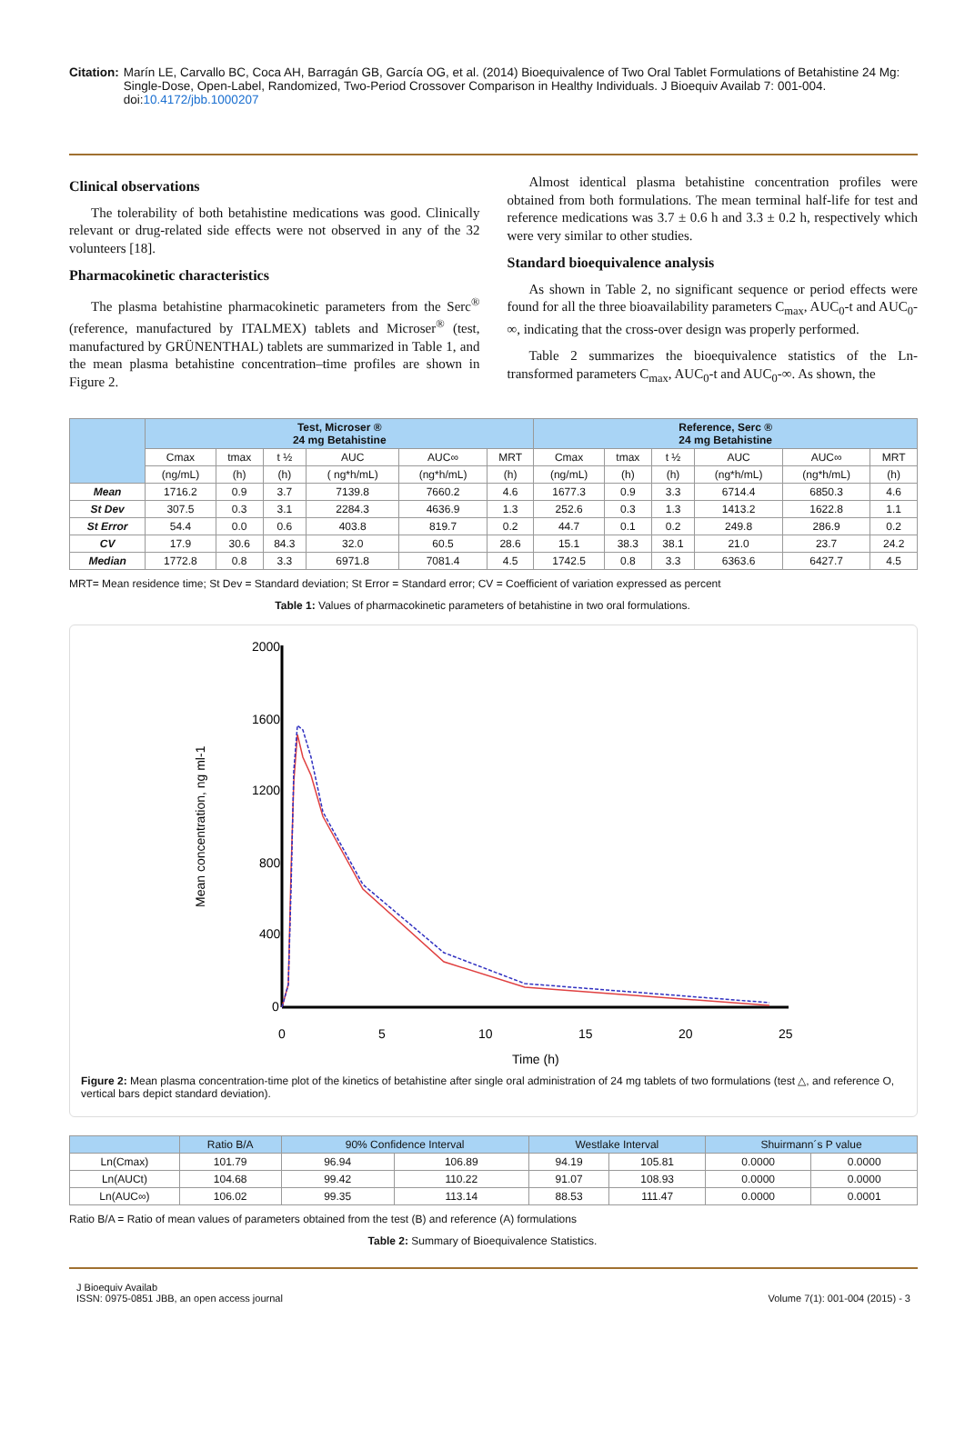Citation: Marín LE, Carvallo BC, Coca AH, Barragán GB, García OG, et al. (2014) Bioequivalence of Two Oral Tablet Formulations of Betahistine 24 Mg: Single-Dose, Open-Label, Randomized, Two-Period Crossover Comparison in Healthy Individuals. J Bioequiv Availab 7: 001-004. doi:10.4172/jbb.1000207
Clinical observations
The tolerability of both betahistine medications was good. Clinically relevant or drug-related side effects were not observed in any of the 32 volunteers [18].
Pharmacokinetic characteristics
The plasma betahistine pharmacokinetic parameters from the Serc<sup>®</sup> (reference, manufactured by ITALMEX) tablets and Microser<sup>®</sup> (test, manufactured by GRÜNENTHAL) tablets are summarized in Table 1, and the mean plasma betahistine concentration–time profiles are shown in Figure 2.
Almost identical plasma betahistine concentration profiles were obtained from both formulations. The mean terminal half-life for test and reference medications was 3.7 ± 0.6 h and 3.3 ± 0.2 h, respectively which were very similar to other studies.
Standard bioequivalence analysis
As shown in Table 2, no significant sequence or period effects were found for all the three bioavailability parameters C<sub>max</sub>, AUC<sub>0</sub>-t and AUC<sub>0</sub>-∞, indicating that the cross-over design was properly performed.
Table 2 summarizes the bioequivalence statistics of the Ln-transformed parameters C<sub>max</sub>, AUC<sub>0</sub>-t and AUC<sub>0</sub>-∞. As shown, the
| | Test, Microser ® 24 mg Betahistine | | | | | | Reference, Serc ® 24 mg Betahistine | | | | | |
| --- | --- | --- | --- | --- | --- | --- | --- | --- | --- | --- | --- | --- |
| | Cmax | tmax | t ½ | AUC | AUC∞ | MRT | Cmax | tmax | t ½ | AUC | AUC∞ | MRT |
| | (ng/mL) | (h) | (h) | ( ng*h/mL) | (ng*h/mL) | (h) | (ng/mL) | (h) | (h) | (ng*h/mL) | (ng*h/mL) | (h) |
| Mean | 1716.2 | 0.9 | 3.7 | 7139.8 | 7660.2 | 4.6 | 1677.3 | 0.9 | 3.3 | 6714.4 | 6850.3 | 4.6 |
| St Dev | 307.5 | 0.3 | 3.1 | 2284.3 | 4636.9 | 1.3 | 252.6 | 0.3 | 1.3 | 1413.2 | 1622.8 | 1.1 |
| St Error | 54.4 | 0.0 | 0.6 | 403.8 | 819.7 | 0.2 | 44.7 | 0.1 | 0.2 | 249.8 | 286.9 | 0.2 |
| CV | 17.9 | 30.6 | 84.3 | 32.0 | 60.5 | 28.6 | 15.1 | 38.3 | 38.1 | 21.0 | 23.7 | 24.2 |
| Median | 1772.8 | 0.8 | 3.3 | 6971.8 | 7081.4 | 4.5 | 1742.5 | 0.8 | 3.3 | 6363.6 | 6427.7 | 4.5 |
MRT= Mean residence time; St Dev = Standard deviation; St Error = Standard error; CV = Coefficient of variation expressed as percent
Table 1: Values of pharmacokinetic parameters of betahistine in two oral formulations.
2000
1600
1200
800
400
0
0
5
10
15
20
25
Time (h)
Mean concentration, ng ml-1
Figure 2: Mean plasma concentration-time plot of the kinetics of betahistine after single oral administration of 24 mg tablets of two formulations (test △, and reference O, vertical bars depict standard deviation).
| | Ratio B/A | 90% Confidence Interval | | Westlake Interval | | Shuirmann´s P value | |
| --- | --- | --- | --- | --- | --- | --- | --- |
| Ln(Cmax) | 101.79 | 96.94 | 106.89 | 94.19 | 105.81 | 0.0000 | 0.0000 |
| Ln(AUCt) | 104.68 | 99.42 | 110.22 | 91.07 | 108.93 | 0.0000 | 0.0000 |
| Ln(AUC∞) | 106.02 | 99.35 | 113.14 | 88.53 | 111.47 | 0.0000 | 0.0001 |
Ratio B/A = Ratio of mean values of parameters obtained from the test (B) and reference (A) formulations
Table 2: Summary of Bioequivalence Statistics.
J Bioequiv Availab
ISSN: 0975-0851 JBB, an open access journal
Volume 7(1): 001-004 (2015) - 3